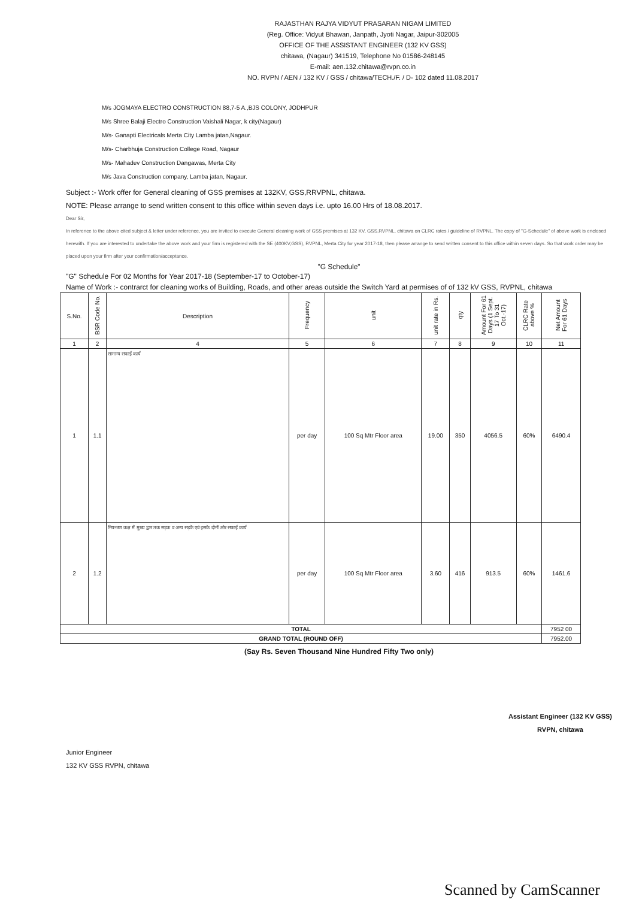RAJASTHAN RAJYA VIDYUT PRASARAN NIGAM LIMITED
(Reg. Office: Vidyut Bhawan, Janpath, Jyoti Nagar, Jaipur-302005
OFFICE OF THE ASSISTANT ENGINEER (132 KV GSS)
chitawa, (Nagaur) 341519, Telephone No 01586-248145
E-mail: aen.132.chitawa@rvpn.co.in
NO. RVPN / AEN / 132 KV / GSS / chitawa/TECH./F. / D- 102 dated 11.08.2017
M/s JOGMAYA ELECTRO CONSTRUCTION 88,7-5 A.,BJS COLONY, JODHPUR
M/s Shree Balaji Electro Construction Vaishali Nagar, k city(Nagaur)
M/s- Ganapti Electricals Merta City Lamba jatan,Nagaur.
M/s- Charbhuja Construction College Road, Nagaur
M/s- Mahadev Construction Dangawas, Merta City
M/s Java Construction company, Lamba jatan, Nagaur.
Subject :- Work offer for General cleaning of GSS premises at 132KV, GSS,RRVPNL, chitawa.
NOTE: Please arrange to send written consent to this office within seven days i.e. upto 16.00 Hrs of 18.08.2017.
Dear Sir,
In reference to the above cited subject & letter under reference, you are invited to execute General cleaning work of GSS premises at 132 KV, GSS,RVPNL, chitawa on CLRC rates / guideline of RVPNL. The copy of "G-Schedule" of above work is enclosed herewith. If you are interested to undertake the above work and your firm is registered with the SE (400KV,GSS), RVPNL, Merta City for year 2017-18, then please arrange to send written consent to this office within seven days. So that work order may be placed upon your firm after your confirmation/acceptance.
"G Schedule"
"G" Schedule For 02 Months for Year 2017-18 (September-17 to October-17)
Name of Work :- contrarct for cleaning works of Building, Roads, and other areas outside the Switch Yard at permises of of 132 kV GSS, RVPNL, chitawa
| S.No. | BSR Code No. | Description | Frequency | unit | unit rate in Rs. | qty | Amount For 61 Days (1 Sept. 17 To 31 Oct.-17) | CLRC Rate above % | Net Amount For 61 Days |
| --- | --- | --- | --- | --- | --- | --- | --- | --- | --- |
| 1 | 2 | 4 | 5 | 6 | 7 | 8 | 9 | 10 | 11 |
| 1 | 1.1 | सामान्य सफाई कार्य | per day | 100 Sq Mtr Floor area | 19.00 | 350 | 4056.5 | 60% | 6490.4 |
| 2 | 1.2 | नियन्त्रण कक्ष में मुख्य द्वार तक सड़क व अन्य सड़कें एवं इसके दोनों ओर सफाई कार्य | per day | 100 Sq Mtr Floor area | 3.60 | 416 | 913.5 | 60% | 1461.6 |
| TOTAL | | | | | | | | | 7952 00 |
| GRAND TOTAL (ROUND OFF) | | | | | | | | | 7952.00 |
(Say Rs. Seven Thousand Nine Hundred Fifty Two only)
Junior Engineer
132 KV GSS RVPN, chitawa
Assistant Engineer (132 KV GSS)
RVPN, chitawa
Scanned by CamScanner